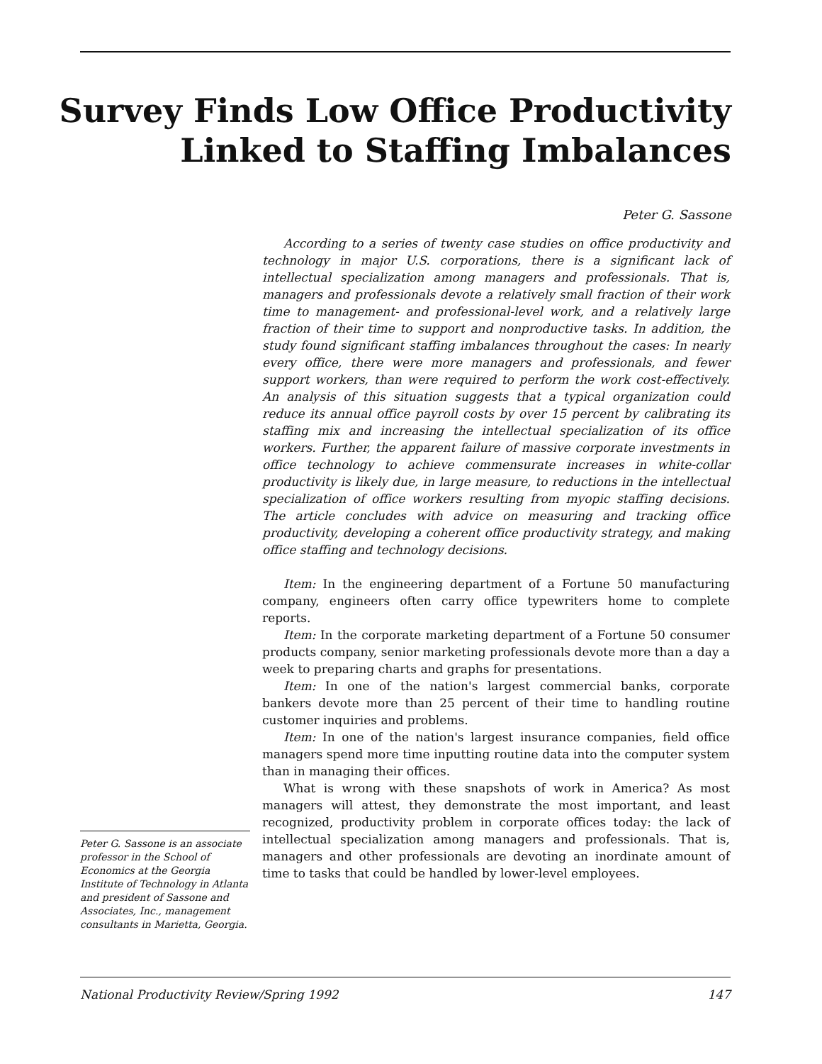Survey Finds Low Office Productivity
Linked to Staffing Imbalances
Peter G. Sassone
Peter G. Sassone is an associate professor in the School of Economics at the Georgia Institute of Technology in Atlanta and president of Sassone and Associates, Inc., management consultants in Marietta, Georgia.
According to a series of twenty case studies on office productivity and technology in major U.S. corporations, there is a significant lack of intellectual specialization among managers and professionals. That is, managers and professionals devote a relatively small fraction of their work time to management- and professional-level work, and a relatively large fraction of their time to support and nonproductive tasks. In addition, the study found significant staffing imbalances throughout the cases: In nearly every office, there were more managers and professionals, and fewer support workers, than were required to perform the work cost-effectively. An analysis of this situation suggests that a typical organization could reduce its annual office payroll costs by over 15 percent by calibrating its staffing mix and increasing the intellectual specialization of its office workers. Further, the apparent failure of massive corporate investments in office technology to achieve commensurate increases in white-collar productivity is likely due, in large measure, to reductions in the intellectual specialization of office workers resulting from myopic staffing decisions. The article concludes with advice on measuring and tracking office productivity, developing a coherent office productivity strategy, and making office staffing and technology decisions.
Item: In the engineering department of a Fortune 50 manufacturing company, engineers often carry office typewriters home to complete reports.
Item: In the corporate marketing department of a Fortune 50 consumer products company, senior marketing professionals devote more than a day a week to preparing charts and graphs for presentations.
Item: In one of the nation's largest commercial banks, corporate bankers devote more than 25 percent of their time to handling routine customer inquiries and problems.
Item: In one of the nation's largest insurance companies, field office managers spend more time inputting routine data into the computer system than in managing their offices.
What is wrong with these snapshots of work in America? As most managers will attest, they demonstrate the most important, and least recognized, productivity problem in corporate offices today: the lack of intellectual specialization among managers and professionals. That is, managers and other professionals are devoting an inordinate amount of time to tasks that could be handled by lower-level employees.
National Productivity Review/Spring 1992 147